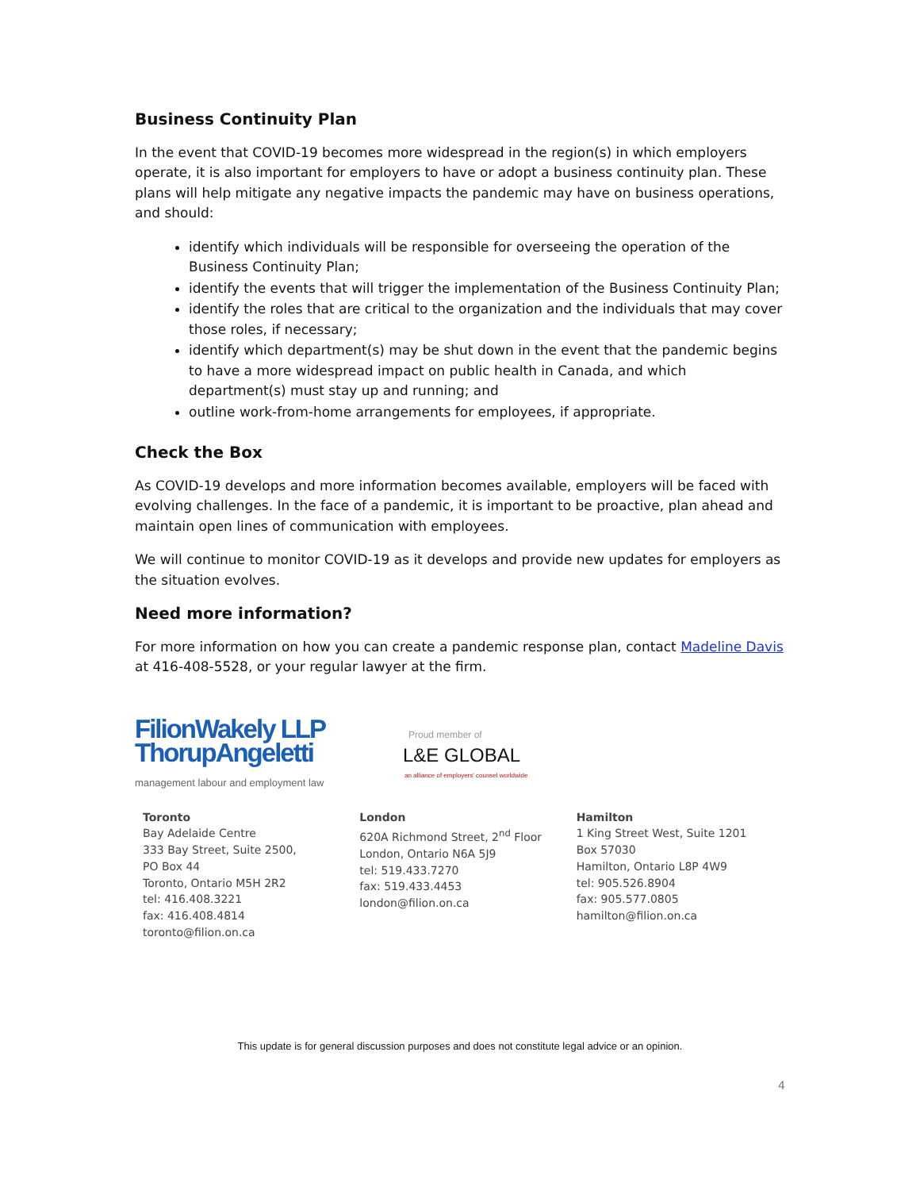Business Continuity Plan
In the event that COVID-19 becomes more widespread in the region(s) in which employers operate, it is also important for employers to have or adopt a business continuity plan. These plans will help mitigate any negative impacts the pandemic may have on business operations, and should:
identify which individuals will be responsible for overseeing the operation of the Business Continuity Plan;
identify the events that will trigger the implementation of the Business Continuity Plan;
identify the roles that are critical to the organization and the individuals that may cover those roles, if necessary;
identify which department(s) may be shut down in the event that the pandemic begins to have a more widespread impact on public health in Canada, and which department(s) must stay up and running; and
outline work-from-home arrangements for employees, if appropriate.
Check the Box
As COVID-19 develops and more information becomes available, employers will be faced with evolving challenges. In the face of a pandemic, it is important to be proactive, plan ahead and maintain open lines of communication with employees.
We will continue to monitor COVID-19 as it develops and provide new updates for employers as the situation evolves.
Need more information?
For more information on how you can create a pandemic response plan, contact Madeline Davis at 416-408-5528, or your regular lawyer at the firm.
FilionWakely LLP
ThorupAngeletti
management labour and employment law
Proud member of
L&E GLOBAL
an alliance of employers' counsel worldwide
Toronto
Bay Adelaide Centre
333 Bay Street, Suite 2500,
PO Box 44
Toronto, Ontario M5H 2R2
tel: 416.408.3221
fax: 416.408.4814
toronto@filion.on.ca
London
620A Richmond Street, 2<sup>nd</sup> Floor
London, Ontario N6A 5J9
tel: 519.433.7270
fax: 519.433.4453
london@filion.on.ca
Hamilton
1 King Street West, Suite 1201
Box 57030
Hamilton, Ontario L8P 4W9
tel: 905.526.8904
fax: 905.577.0805
hamilton@filion.on.ca
This update is for general discussion purposes and does not constitute legal advice or an opinion.
4